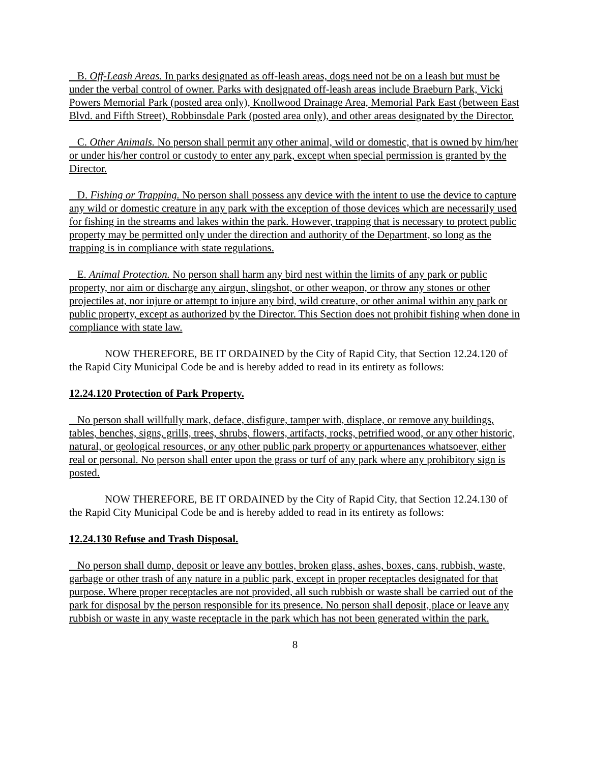B. Off-Leash Areas. In parks designated as off-leash areas, dogs need not be on a leash but must be under the verbal control of owner. Parks with designated off-leash areas include Braeburn Park, Vicki Powers Memorial Park (posted area only), Knollwood Drainage Area, Memorial Park East (between East Blvd. and Fifth Street), Robbinsdale Park (posted area only), and other areas designated by the Director.
C. Other Animals. No person shall permit any other animal, wild or domestic, that is owned by him/her or under his/her control or custody to enter any park, except when special permission is granted by the Director.
D. Fishing or Trapping. No person shall possess any device with the intent to use the device to capture any wild or domestic creature in any park with the exception of those devices which are necessarily used for fishing in the streams and lakes within the park. However, trapping that is necessary to protect public property may be permitted only under the direction and authority of the Department, so long as the trapping is in compliance with state regulations.
E. Animal Protection. No person shall harm any bird nest within the limits of any park or public property, nor aim or discharge any airgun, slingshot, or other weapon, or throw any stones or other projectiles at, nor injure or attempt to injure any bird, wild creature, or other animal within any park or public property, except as authorized by the Director. This Section does not prohibit fishing when done in compliance with state law.
NOW THEREFORE, BE IT ORDAINED by the City of Rapid City, that Section 12.24.120 of the Rapid City Municipal Code be and is hereby added to read in its entirety as follows:
12.24.120 Protection of Park Property.
No person shall willfully mark, deface, disfigure, tamper with, displace, or remove any buildings, tables, benches, signs, grills, trees, shrubs, flowers, artifacts, rocks, petrified wood, or any other historic, natural, or geological resources, or any other public park property or appurtenances whatsoever, either real or personal. No person shall enter upon the grass or turf of any park where any prohibitory sign is posted.
NOW THEREFORE, BE IT ORDAINED by the City of Rapid City, that Section 12.24.130 of the Rapid City Municipal Code be and is hereby added to read in its entirety as follows:
12.24.130 Refuse and Trash Disposal.
No person shall dump, deposit or leave any bottles, broken glass, ashes, boxes, cans, rubbish, waste, garbage or other trash of any nature in a public park, except in proper receptacles designated for that purpose. Where proper receptacles are not provided, all such rubbish or waste shall be carried out of the park for disposal by the person responsible for its presence. No person shall deposit, place or leave any rubbish or waste in any waste receptacle in the park which has not been generated within the park.
8